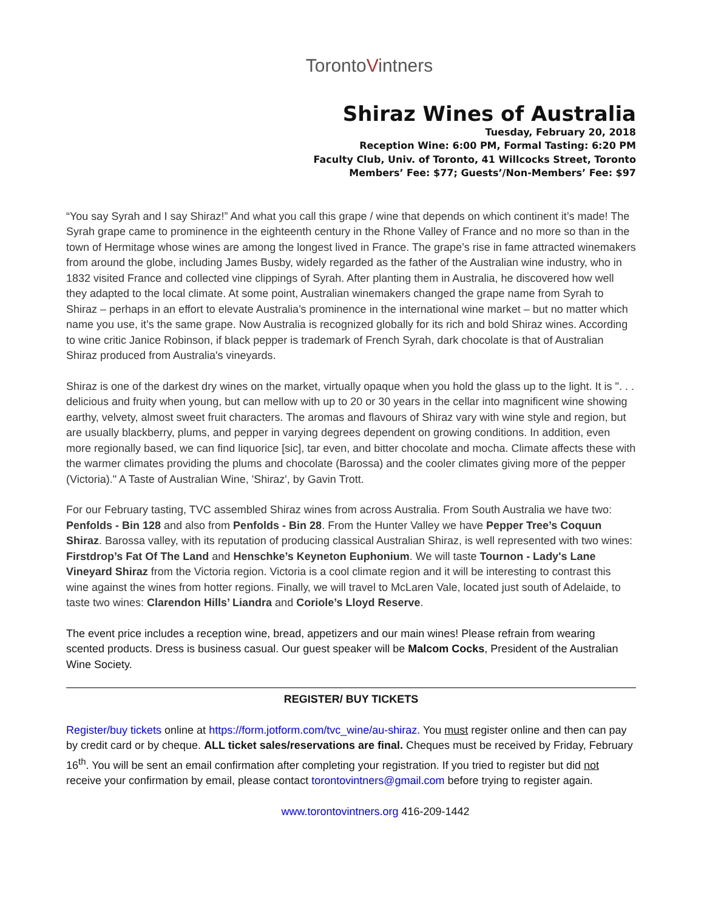TorontoVintners
Shiraz Wines of Australia
Tuesday, February 20, 2018
Reception Wine: 6:00 PM, Formal Tasting: 6:20 PM
Faculty Club, Univ. of Toronto, 41 Willcocks Street, Toronto
Members’ Fee: $77; Guests’/Non-Members’ Fee: $97
“You say Syrah and I say Shiraz!” And what you call this grape / wine that depends on which continent it’s made! The Syrah grape came to prominence in the eighteenth century in the Rhone Valley of France and no more so than in the town of Hermitage whose wines are among the longest lived in France. The grape’s rise in fame attracted winemakers from around the globe, including James Busby, widely regarded as the father of the Australian wine industry, who in 1832 visited France and collected vine clippings of Syrah. After planting them in Australia, he discovered how well they adapted to the local climate. At some point, Australian winemakers changed the grape name from Syrah to Shiraz – perhaps in an effort to elevate Australia’s prominence in the international wine market – but no matter which name you use, it’s the same grape. Now Australia is recognized globally for its rich and bold Shiraz wines. According to wine critic Janice Robinson, if black pepper is trademark of French Syrah, dark chocolate is that of Australian Shiraz produced from Australia's vineyards.
Shiraz is one of the darkest dry wines on the market, virtually opaque when you hold the glass up to the light. It is ". . . delicious and fruity when young, but can mellow with up to 20 or 30 years in the cellar into magnificent wine showing earthy, velvety, almost sweet fruit characters. The aromas and flavours of Shiraz vary with wine style and region, but are usually blackberry, plums, and pepper in varying degrees dependent on growing conditions. In addition, even more regionally based, we can find liquorice [sic], tar even, and bitter chocolate and mocha. Climate affects these with the warmer climates providing the plums and chocolate (Barossa) and the cooler climates giving more of the pepper (Victoria)." A Taste of Australian Wine, 'Shiraz', by Gavin Trott.
For our February tasting, TVC assembled Shiraz wines from across Australia. From South Australia we have two: Penfolds - Bin 128 and also from Penfolds - Bin 28. From the Hunter Valley we have Pepper Tree’s Coquun Shiraz. Barossa valley, with its reputation of producing classical Australian Shiraz, is well represented with two wines: Firstdrop’s Fat Of The Land and Henschke’s Keyneton Euphonium. We will taste Tournon - Lady's Lane Vineyard Shiraz from the Victoria region. Victoria is a cool climate region and it will be interesting to contrast this wine against the wines from hotter regions. Finally, we will travel to McLaren Vale, located just south of Adelaide, to taste two wines: Clarendon Hills’ Liandra and Coriole’s Lloyd Reserve.
The event price includes a reception wine, bread, appetizers and our main wines! Please refrain from wearing scented products. Dress is business casual. Our guest speaker will be Malcom Cocks, President of the Australian Wine Society.
REGISTER/ BUY TICKETS
Register/buy tickets online at https://form.jotform.com/tvc_wine/au-shiraz. You must register online and then can pay by credit card or by cheque. ALL ticket sales/reservations are final. Cheques must be received by Friday, February 16<sup>th</sup>. You will be sent an email confirmation after completing your registration. If you tried to register but did not receive your confirmation by email, please contact torontovintners@gmail.com before trying to register again.
www.torontovintners.org 416-209-1442